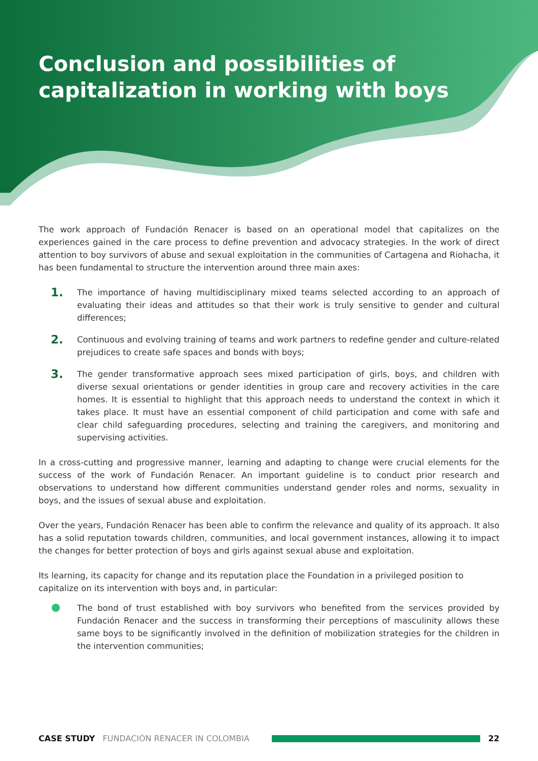Conclusion and possibilities of capitalization in working with boys
The work approach of Fundación Renacer is based on an operational model that capitalizes on the experiences gained in the care process to define prevention and advocacy strategies. In the work of direct attention to boy survivors of abuse and sexual exploitation in the communities of Cartagena and Riohacha, it has been fundamental to structure the intervention around three main axes:
1.
The importance of having multidisciplinary mixed teams selected according to an approach of evaluating their ideas and attitudes so that their work is truly sensitive to gender and cultural differences;
2.
Continuous and evolving training of teams and work partners to redefine gender and culture-related prejudices to create safe spaces and bonds with boys;
3.
The gender transformative approach sees mixed participation of girls, boys, and children with diverse sexual orientations or gender identities in group care and recovery activities in the care homes. It is essential to highlight that this approach needs to understand the context in which it takes place. It must have an essential component of child participation and come with safe and clear child safeguarding procedures, selecting and training the caregivers, and monitoring and supervising activities.
In a cross-cutting and progressive manner, learning and adapting to change were crucial elements for the success of the work of Fundación Renacer. An important guideline is to conduct prior research and observations to understand how different communities understand gender roles and norms, sexuality in boys, and the issues of sexual abuse and exploitation.
Over the years, Fundación Renacer has been able to confirm the relevance and quality of its approach. It also has a solid reputation towards children, communities, and local government instances, allowing it to impact the changes for better protection of boys and girls against sexual abuse and exploitation.
Its learning, its capacity for change and its reputation place the Foundation in a privileged position to capitalize on its intervention with boys and, in particular:
The bond of trust established with boy survivors who benefited from the services provided by Fundación Renacer and the success in transforming their perceptions of masculinity allows these same boys to be significantly involved in the definition of mobilization strategies for the children in the intervention communities;
CASE STUDY FUNDACIÓN RENACER IN COLOMBIA 22